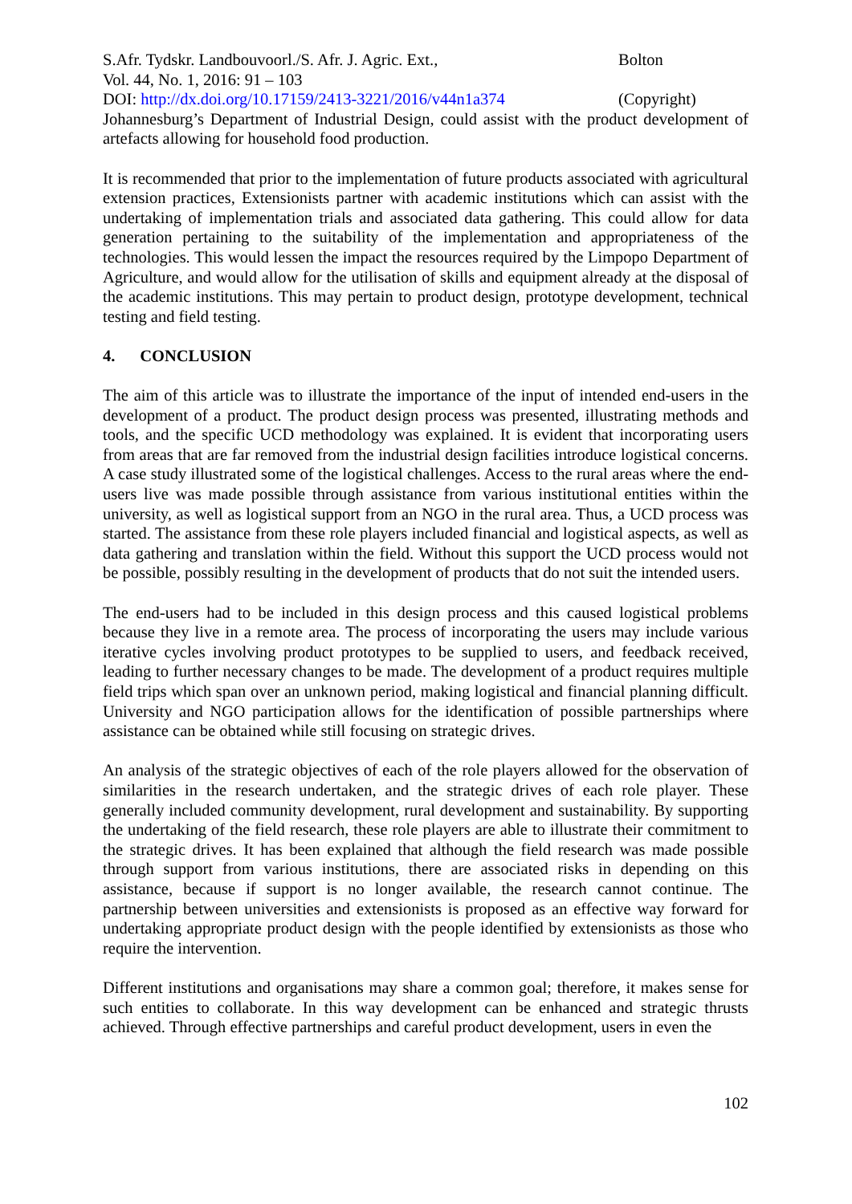S.Afr. Tydskr. Landbouvoorl./S. Afr. J. Agric. Ext., Bolton
Vol. 44, No. 1, 2016: 91 – 103
DOI: http://dx.doi.org/10.17159/2413-3221/2016/v44n1a374 (Copyright)
Johannesburg’s Department of Industrial Design, could assist with the product development of artefacts allowing for household food production.
It is recommended that prior to the implementation of future products associated with agricultural extension practices, Extensionists partner with academic institutions which can assist with the undertaking of implementation trials and associated data gathering. This could allow for data generation pertaining to the suitability of the implementation and appropriateness of the technologies. This would lessen the impact the resources required by the Limpopo Department of Agriculture, and would allow for the utilisation of skills and equipment already at the disposal of the academic institutions. This may pertain to product design, prototype development, technical testing and field testing.
4. CONCLUSION
The aim of this article was to illustrate the importance of the input of intended end-users in the development of a product. The product design process was presented, illustrating methods and tools, and the specific UCD methodology was explained. It is evident that incorporating users from areas that are far removed from the industrial design facilities introduce logistical concerns. A case study illustrated some of the logistical challenges. Access to the rural areas where the end-users live was made possible through assistance from various institutional entities within the university, as well as logistical support from an NGO in the rural area. Thus, a UCD process was started. The assistance from these role players included financial and logistical aspects, as well as data gathering and translation within the field. Without this support the UCD process would not be possible, possibly resulting in the development of products that do not suit the intended users.
The end-users had to be included in this design process and this caused logistical problems because they live in a remote area. The process of incorporating the users may include various iterative cycles involving product prototypes to be supplied to users, and feedback received, leading to further necessary changes to be made. The development of a product requires multiple field trips which span over an unknown period, making logistical and financial planning difficult. University and NGO participation allows for the identification of possible partnerships where assistance can be obtained while still focusing on strategic drives.
An analysis of the strategic objectives of each of the role players allowed for the observation of similarities in the research undertaken, and the strategic drives of each role player. These generally included community development, rural development and sustainability. By supporting the undertaking of the field research, these role players are able to illustrate their commitment to the strategic drives. It has been explained that although the field research was made possible through support from various institutions, there are associated risks in depending on this assistance, because if support is no longer available, the research cannot continue. The partnership between universities and extensionists is proposed as an effective way forward for undertaking appropriate product design with the people identified by extensionists as those who require the intervention.
Different institutions and organisations may share a common goal; therefore, it makes sense for such entities to collaborate. In this way development can be enhanced and strategic thrusts achieved. Through effective partnerships and careful product development, users in even the
102